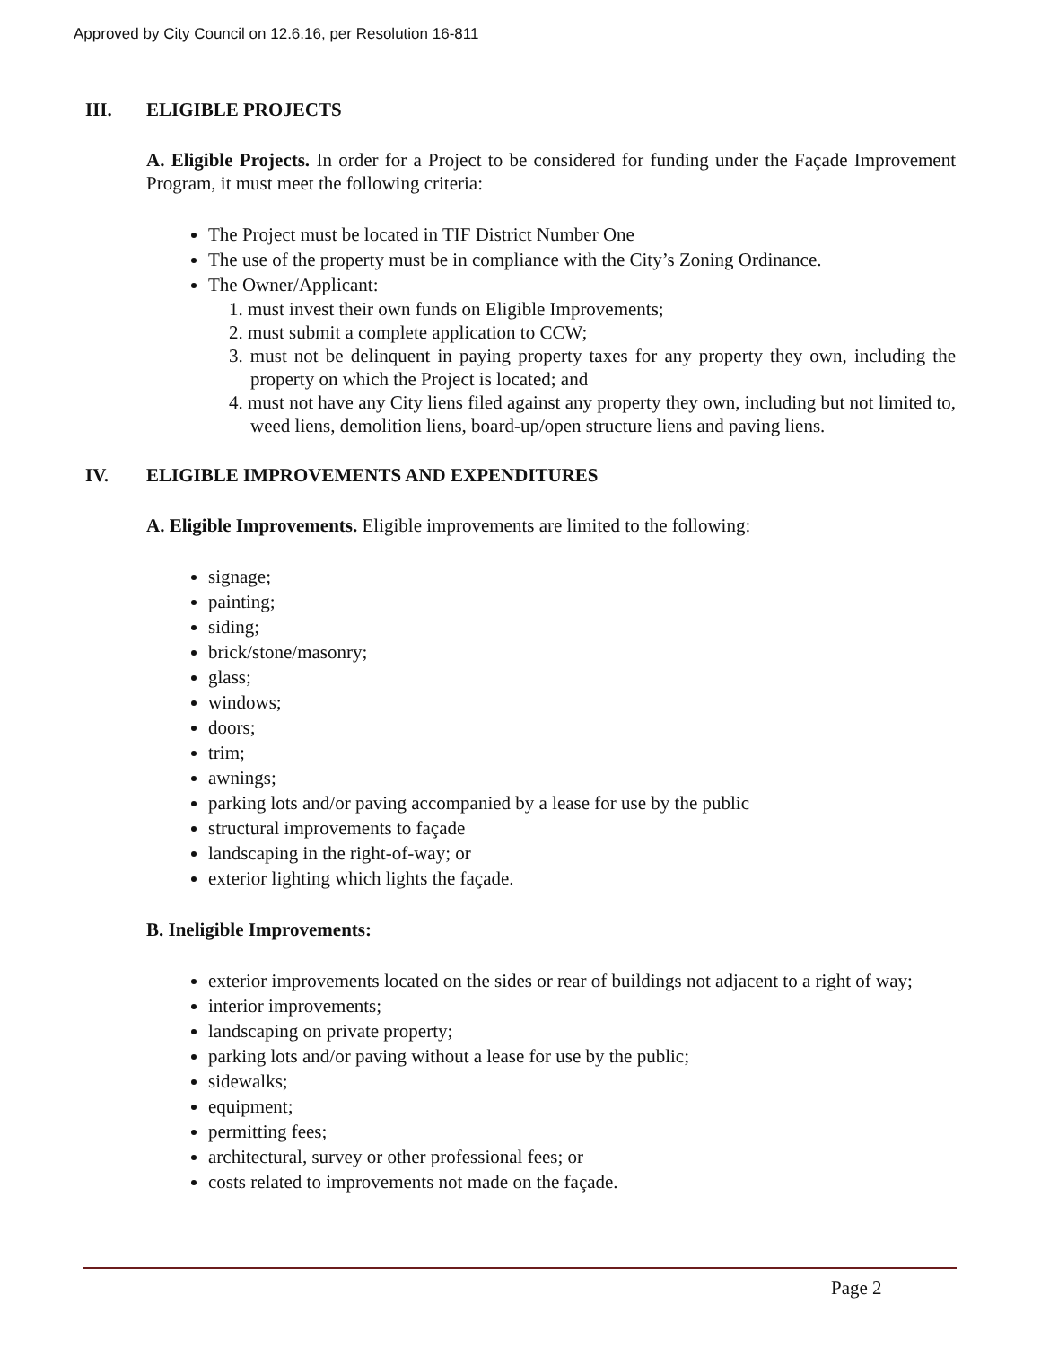Approved by City Council on 12.6.16, per Resolution 16-811
III. ELIGIBLE PROJECTS
A. Eligible Projects. In order for a Project to be considered for funding under the Façade Improvement Program, it must meet the following criteria:
The Project must be located in TIF District Number One
The use of the property must be in compliance with the City’s Zoning Ordinance.
The Owner/Applicant:
1. must invest their own funds on Eligible Improvements;
2. must submit a complete application to CCW;
3. must not be delinquent in paying property taxes for any property they own, including the property on which the Project is located; and
4. must not have any City liens filed against any property they own, including but not limited to, weed liens, demolition liens, board-up/open structure liens and paving liens.
IV. ELIGIBLE IMPROVEMENTS AND EXPENDITURES
A. Eligible Improvements. Eligible improvements are limited to the following:
signage;
painting;
siding;
brick/stone/masonry;
glass;
windows;
doors;
trim;
awnings;
parking lots and/or paving accompanied by a lease for use by the public
structural improvements to façade
landscaping in the right-of-way; or
exterior lighting which lights the façade.
B. Ineligible Improvements:
exterior improvements located on the sides or rear of buildings not adjacent to a right of way;
interior improvements;
landscaping on private property;
parking lots and/or paving without a lease for use by the public;
sidewalks;
equipment;
permitting fees;
architectural, survey or other professional fees; or
costs related to improvements not made on the façade.
Page 2